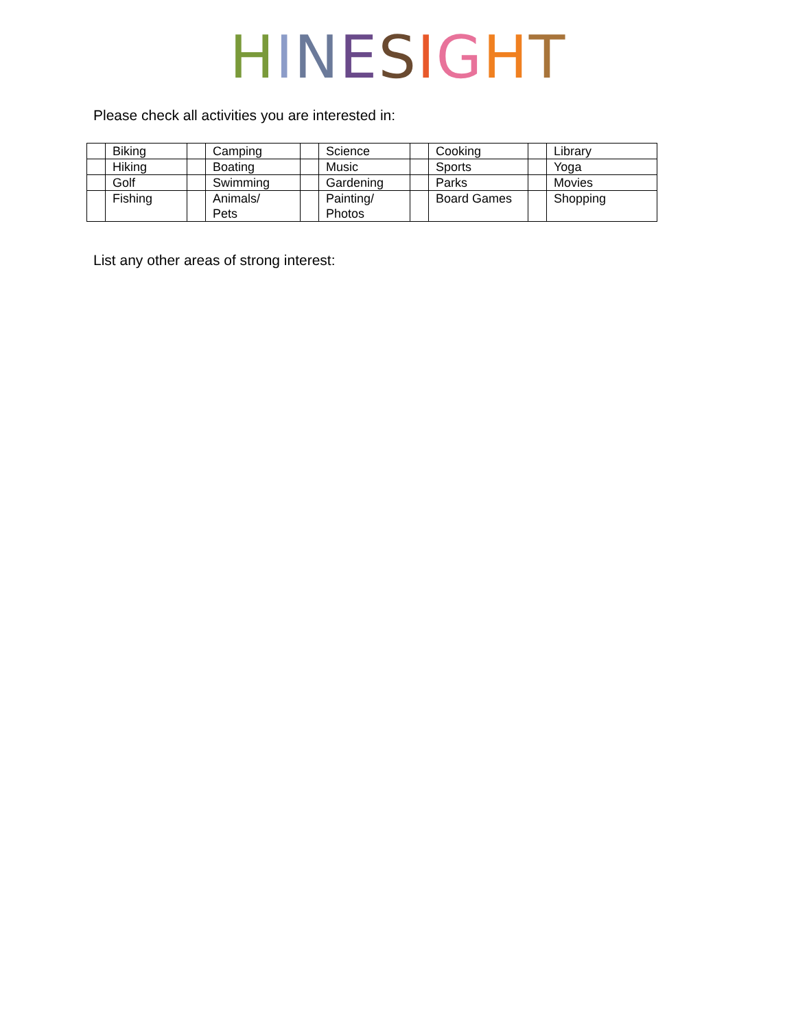HINESIGHT
Please check all activities you are interested in:
| | Biking | | Camping | | Science | | Cooking | | Library |
| | Hiking | | Boating | | Music | | Sports | | Yoga |
| | Golf | | Swimming | | Gardening | | Parks | | Movies |
| | Fishing | | Animals/ Pets | | Painting/ Photos | | Board Games | | Shopping |
List any other areas of strong interest: